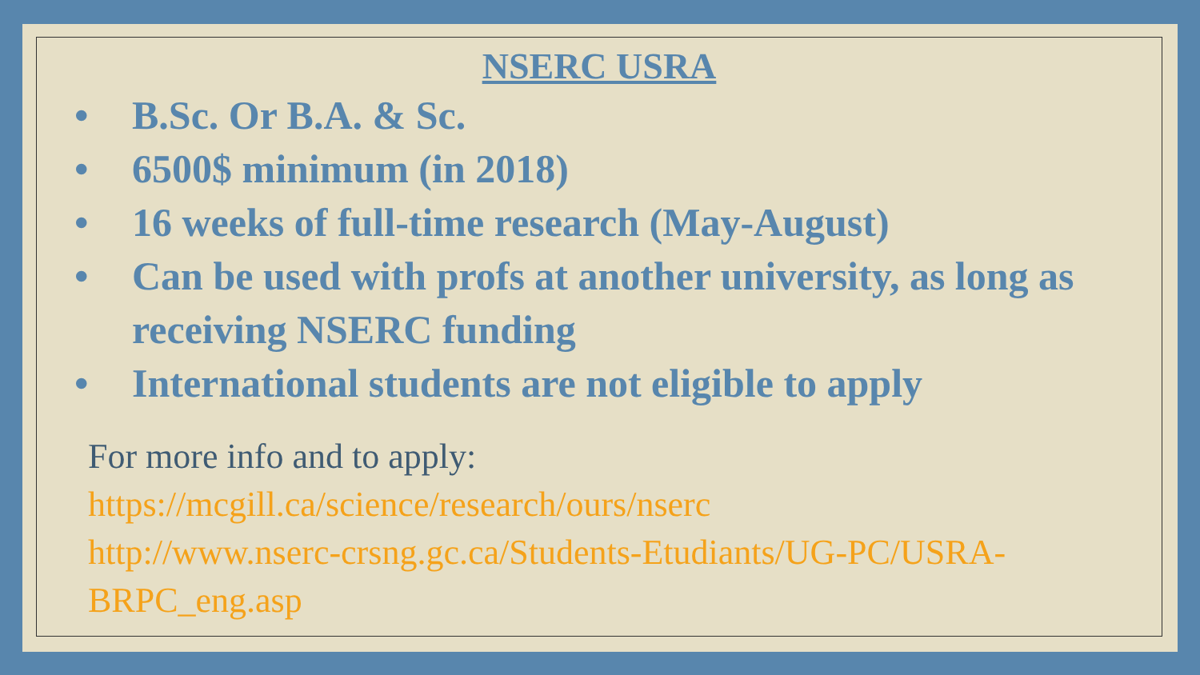NSERC USRA
• B.Sc. Or B.A. & Sc.
• 6500$ minimum (in 2018)
• 16 weeks of full-time research (May-August)
• Can be used with profs at another university, as long as receiving NSERC funding
• International students are not eligible to apply
For more info and to apply:
https://mcgill.ca/science/research/ours/nserc
http://www.nserc-crsng.gc.ca/Students-Etudiants/UG-PC/USRA-BRPC_eng.asp